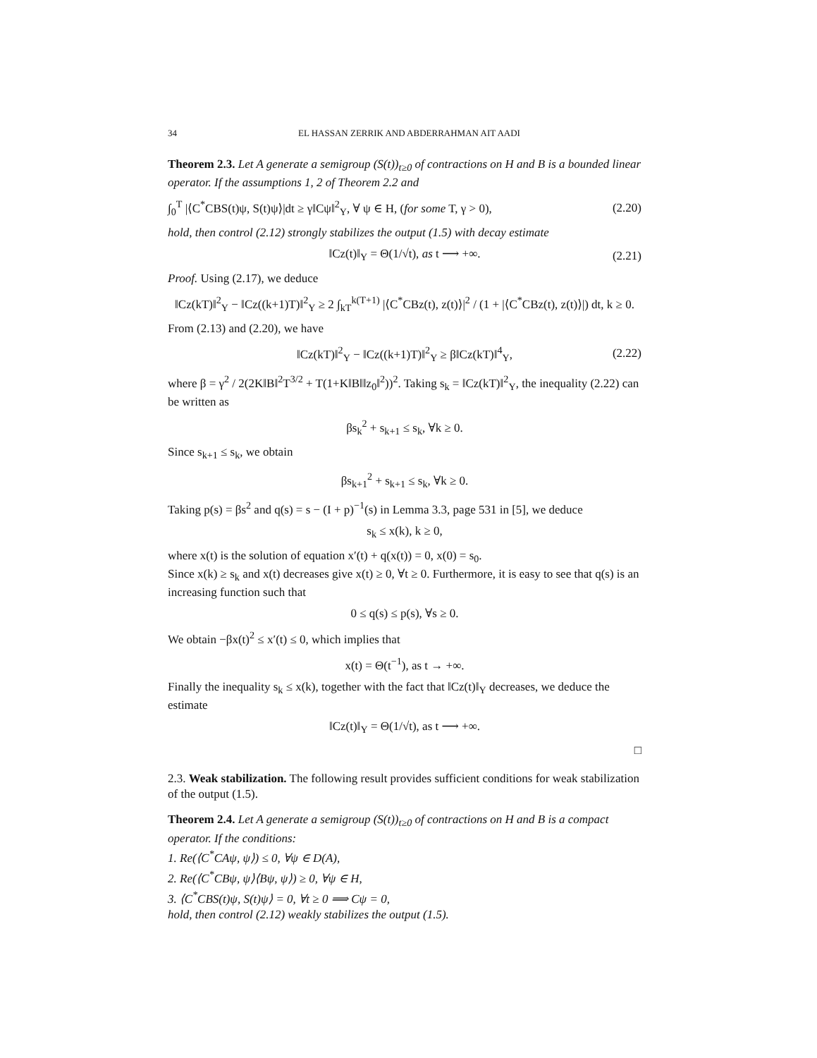34 EL HASSAN ZERRIK AND ABDERRAHMAN AIT AADI
Theorem 2.3. Let A generate a semigroup (S(t))<sub>t≥0</sub> of contractions on H and B is a bounded linear operator. If the assumptions 1, 2 of Theorem 2.2 and
∫<sub>0</sub><sup>T</sup> |⟨C<sup>*</sup>CBS(t)ψ, S(t)ψ⟩|dt ≥ γ‖Cψ‖<sup>2</sup><sub>Y</sub>, ∀ ψ ∈ H, (for some T, γ > 0), (2.20)
hold, then control (2.12) strongly stabilizes the output (1.5) with decay estimate
‖Cz(t)‖<sub>Y</sub> = Θ(1/√t), as t ⟶ +∞. (2.21)
Proof. Using (2.17), we deduce
‖Cz(kT)‖<sup>2</sup><sub>Y</sub> − ‖Cz((k+1)T)‖<sup>2</sup><sub>Y</sub> ≥ 2 ∫<sub>kT</sub><sup>k(T+1)</sup> |⟨C<sup>*</sup>CBz(t), z(t)⟩|<sup>2</sup> / (1 + |⟨C<sup>*</sup>CBz(t), z(t)⟩|) dt, k ≥ 0.
From (2.13) and (2.20), we have
‖Cz(kT)‖<sup>2</sup><sub>Y</sub> − ‖Cz((k+1)T)‖<sup>2</sup><sub>Y</sub> ≥ β‖Cz(kT)‖<sup>4</sup><sub>Y</sub>, (2.22)
where β = γ<sup>2</sup> / 2(2K‖B‖<sup>2</sup>T<sup>3/2</sup> + T(1+K‖B‖‖z<sub>0</sub>‖<sup>2</sup>))<sup>2</sup>. Taking s<sub>k</sub> = ‖Cz(kT)‖<sup>2</sup><sub>Y</sub>, the inequality (2.22) can be written as
βs<sub>k</sub><sup>2</sup> + s<sub>k+1</sub> ≤ s<sub>k</sub>, ∀k ≥ 0.
Since s<sub>k+1</sub> ≤ s<sub>k</sub>, we obtain
βs<sub>k+1</sub><sup>2</sup> + s<sub>k+1</sub> ≤ s<sub>k</sub>, ∀k ≥ 0.
Taking p(s) = βs<sup>2</sup> and q(s) = s − (I + p)<sup>−1</sup>(s) in Lemma 3.3, page 531 in [5], we deduce
s<sub>k</sub> ≤ x(k), k ≥ 0,
where x(t) is the solution of equation x′(t) + q(x(t)) = 0, x(0) = s<sub>0</sub>.
Since x(k) ≥ s<sub>k</sub> and x(t) decreases give x(t) ≥ 0, ∀t ≥ 0. Furthermore, it is easy to see that q(s) is an increasing function such that
0 ≤ q(s) ≤ p(s), ∀s ≥ 0.
We obtain −βx(t)<sup>2</sup> ≤ x′(t) ≤ 0, which implies that
x(t) = Θ(t<sup>−1</sup>), as t → +∞.
Finally the inequality s<sub>k</sub> ≤ x(k), together with the fact that ‖Cz(t)‖<sub>Y</sub> decreases, we deduce the estimate
‖Cz(t)‖<sub>Y</sub> = Θ(1/√t), as t ⟶ +∞.
□
2.3. Weak stabilization. The following result provides sufficient conditions for weak stabilization of the output (1.5).
Theorem 2.4. Let A generate a semigroup (S(t))<sub>t≥0</sub> of contractions on H and B is a compact operator. If the conditions:
1. Re(⟨C<sup>*</sup>CAψ, ψ⟩) ≤ 0, ∀ψ ∈ D(A),
2. Re(⟨C<sup>*</sup>CBψ, ψ⟩⟨Bψ, ψ⟩) ≥ 0, ∀ψ ∈ H,
3. ⟨C<sup>*</sup>CBS(t)ψ, S(t)ψ⟩ = 0, ∀t ≥ 0 ⟹ Cψ = 0,
hold, then control (2.12) weakly stabilizes the output (1.5).